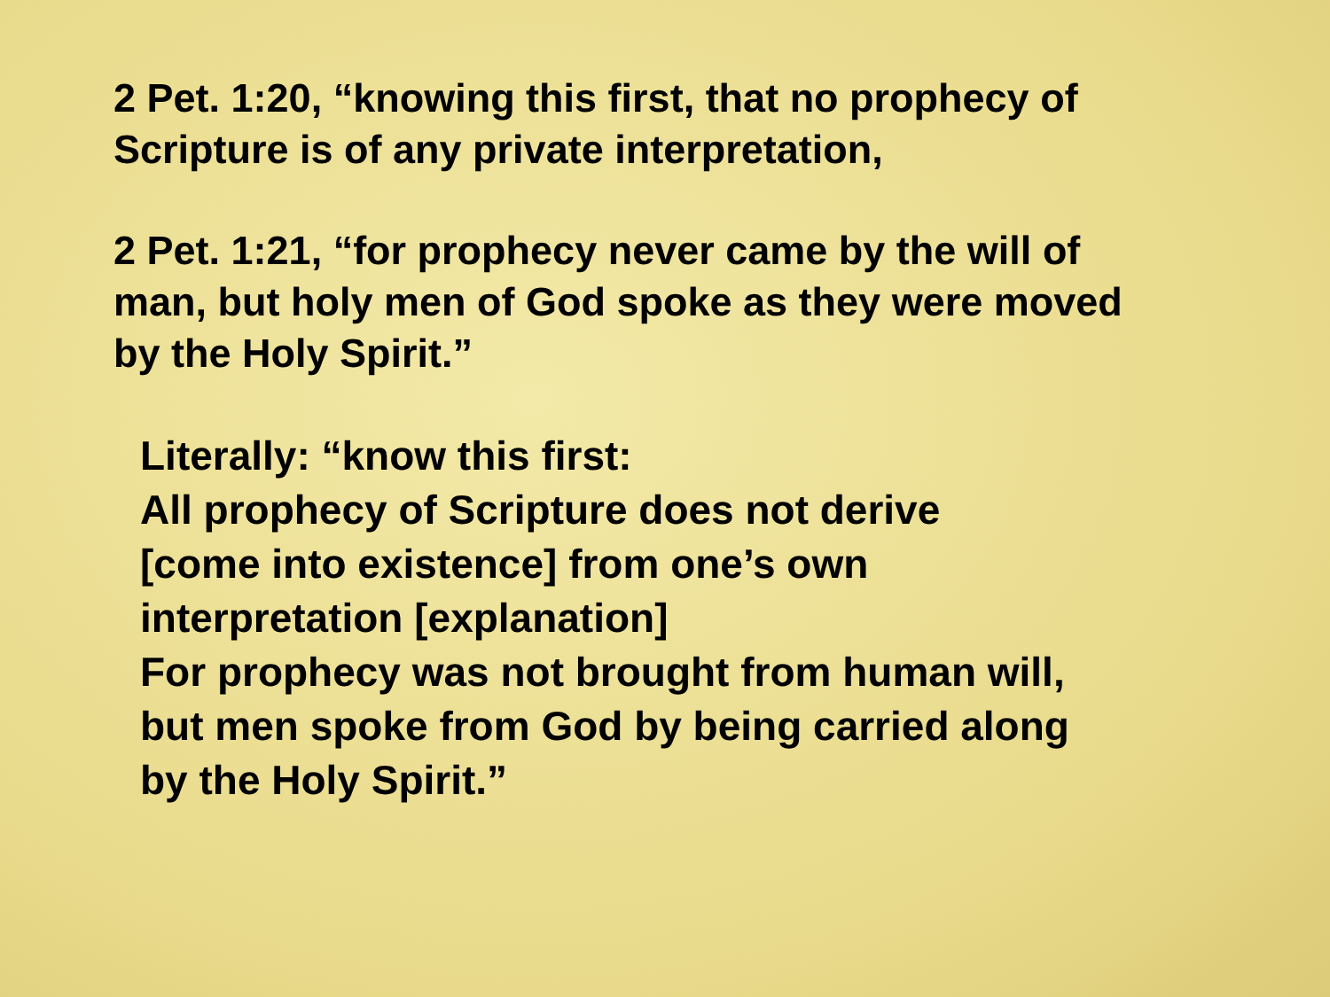2 Pet. 1:20, “knowing this first, that no prophecy of
Scripture is of any private interpretation,
2 Pet. 1:21, “for prophecy never came by the will of
man, but holy men of God spoke as they were moved
by the Holy Spirit.”
Literally: “know this first:
All prophecy of Scripture does not derive
[come into existence] from one’s own
interpretation [explanation]
For prophecy was not brought from human will,
but men spoke from God by being carried along
by the Holy Spirit.”